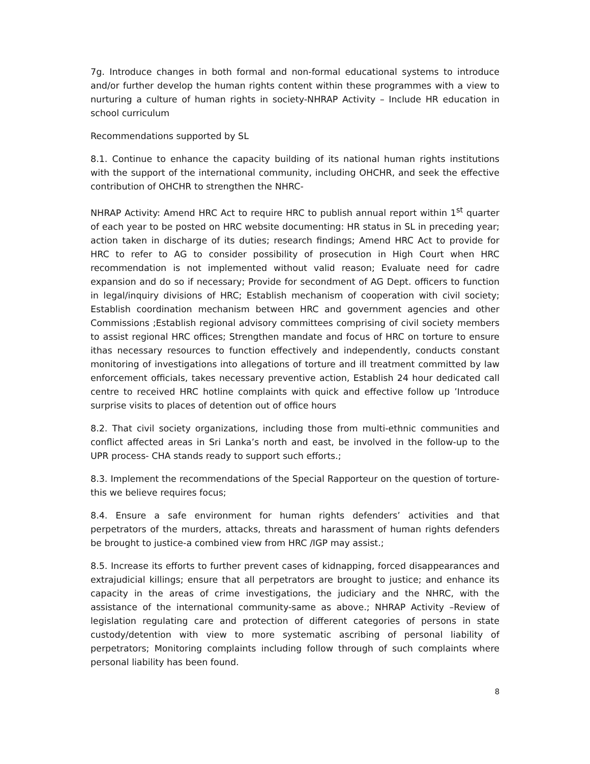7g. Introduce changes in both formal and non-formal educational systems to introduce and/or further develop the human rights content within these programmes with a view to nurturing a culture of human rights in society-NHRAP Activity – Include HR education in school curriculum
Recommendations supported by SL
8.1. Continue to enhance the capacity building of its national human rights institutions with the support of the international community, including OHCHR, and seek the effective contribution of OHCHR to strengthen the NHRC-
NHRAP Activity: Amend HRC Act to require HRC to publish annual report within 1<sup>st</sup> quarter of each year to be posted on HRC website documenting: HR status in SL in preceding year; action taken in discharge of its duties; research findings; Amend HRC Act to provide for HRC to refer to AG to consider possibility of prosecution in High Court when HRC recommendation is not implemented without valid reason; Evaluate need for cadre expansion and do so if necessary; Provide for secondment of AG Dept. officers to function in legal/inquiry divisions of HRC; Establish mechanism of cooperation with civil society; Establish coordination mechanism between HRC and government agencies and other Commissions ;Establish regional advisory committees comprising of civil society members to assist regional HRC offices; Strengthen mandate and focus of HRC on torture to ensure ithas necessary resources to function effectively and independently, conducts constant monitoring of investigations into allegations of torture and ill treatment committed by law enforcement officials, takes necessary preventive action, Establish 24 hour dedicated call centre to received HRC hotline complaints with quick and effective follow up ’Introduce surprise visits to places of detention out of office hours
8.2. That civil society organizations, including those from multi-ethnic communities and conflict affected areas in Sri Lanka’s north and east, be involved in the follow-up to the UPR process- CHA stands ready to support such efforts.;
8.3. Implement the recommendations of the Special Rapporteur on the question of torture-this we believe requires focus;
8.4. Ensure a safe environment for human rights defenders’ activities and that perpetrators of the murders, attacks, threats and harassment of human rights defenders be brought to justice-a combined view from HRC /IGP may assist.;
8.5. Increase its efforts to further prevent cases of kidnapping, forced disappearances and extrajudicial killings; ensure that all perpetrators are brought to justice; and enhance its capacity in the areas of crime investigations, the judiciary and the NHRC, with the assistance of the international community-same as above.; NHRAP Activity –Review of legislation regulating care and protection of different categories of persons in state custody/detention with view to more systematic ascribing of personal liability of perpetrators; Monitoring complaints including follow through of such complaints where personal liability has been found.
8